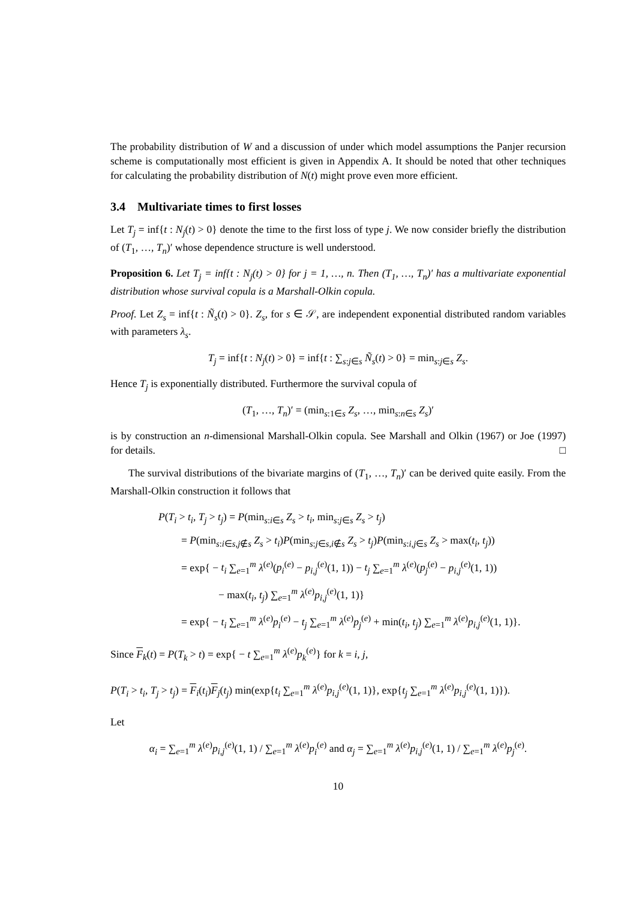The probability distribution of W and a discussion of under which model assumptions the Panjer recursion scheme is computationally most efficient is given in Appendix A. It should be noted that other techniques for calculating the probability distribution of N(t) might prove even more efficient.
3.4 Multivariate times to first losses
Let T<sub>j</sub> = inf{t : N<sub>j</sub>(t) > 0} denote the time to the first loss of type j. We now consider briefly the distribution of (T<sub>1</sub>, …, T<sub>n</sub>)′ whose dependence structure is well understood.
Proposition 6. Let T<sub>j</sub> = inf{t : N<sub>j</sub>(t) > 0} for j = 1, …, n. Then (T<sub>1</sub>, …, T<sub>n</sub>)′ has a multivariate exponential distribution whose survival copula is a Marshall-Olkin copula.
Proof. Let Z<sub>s</sub> = inf{t : Ñ<sub>s</sub>(t) > 0}. Z<sub>s</sub>, for s ∈ 𝒮, are independent exponential distributed random variables with parameters λ<sub>s</sub>.
T<sub>j</sub> = inf{t : N<sub>j</sub>(t) > 0} = inf{t : ∑<sub>s:j∈s</sub> Ñ<sub>s</sub>(t) > 0} = min<sub>s:j∈s</sub> Z<sub>s</sub>.
Hence T<sub>j</sub> is exponentially distributed. Furthermore the survival copula of
(T<sub>1</sub>, …, T<sub>n</sub>)′ = (min<sub>s:1∈s</sub> Z<sub>s</sub>, …, min<sub>s:n∈s</sub> Z<sub>s</sub>)′
is by construction an n-dimensional Marshall-Olkin copula. See Marshall and Olkin (1967) or Joe (1997) for details. □
The survival distributions of the bivariate margins of (T<sub>1</sub>, …, T<sub>n</sub>)′ can be derived quite easily. From the Marshall-Olkin construction it follows that
P(T<sub>i</sub> > t<sub>i</sub>, T<sub>j</sub> > t<sub>j</sub>) = P(min<sub>s:i∈s</sub> Z<sub>s</sub> > t<sub>i</sub>, min<sub>s:j∈s</sub> Z<sub>s</sub> > t<sub>j</sub>)
= P(min<sub>s:i∈s,j∉s</sub> Z<sub>s</sub> > t<sub>i</sub>)P(min<sub>s:j∈s,i∉s</sub> Z<sub>s</sub> > t<sub>j</sub>)P(min<sub>s:i,j∈s</sub> Z<sub>s</sub> > max(t<sub>i</sub>, t<sub>j</sub>))
= exp{ − t<sub>i</sub> ∑<sub>e=1</sub><sup>m</sup> λ<sup>(e)</sup>(p<sub>i</sub><sup>(e)</sup> − p<sub>i,j</sub><sup>(e)</sup>(1, 1)) − t<sub>j</sub> ∑<sub>e=1</sub><sup>m</sup> λ<sup>(e)</sup>(p<sub>j</sub><sup>(e)</sup> − p<sub>i,j</sub><sup>(e)</sup>(1, 1))
− max(t<sub>i</sub>, t<sub>j</sub>) ∑<sub>e=1</sub><sup>m</sup> λ<sup>(e)</sup>p<sub>i,j</sub><sup>(e)</sup>(1, 1)}
= exp{ − t<sub>i</sub> ∑<sub>e=1</sub><sup>m</sup> λ<sup>(e)</sup>p<sub>i</sub><sup>(e)</sup> − t<sub>j</sub> ∑<sub>e=1</sub><sup>m</sup> λ<sup>(e)</sup>p<sub>j</sub><sup>(e)</sup> + min(t<sub>i</sub>, t<sub>j</sub>) ∑<sub>e=1</sub><sup>m</sup> λ<sup>(e)</sup>p<sub>i,j</sub><sup>(e)</sup>(1, 1)}.
Since F<sub>k</sub>(t) = P(T<sub>k</sub> > t) = exp{ − t ∑<sub>e=1</sub><sup>m</sup> λ<sup>(e)</sup>p<sub>k</sub><sup>(e)</sup>} for k = i, j,
P(T<sub>i</sub> > t<sub>i</sub>, T<sub>j</sub> > t<sub>j</sub>) = F<sub>i</sub>(t<sub>i</sub>)F<sub>j</sub>(t<sub>j</sub>) min(exp{t<sub>i</sub> ∑<sub>e=1</sub><sup>m</sup> λ<sup>(e)</sup>p<sub>i,j</sub><sup>(e)</sup>(1, 1)}, exp{t<sub>j</sub> ∑<sub>e=1</sub><sup>m</sup> λ<sup>(e)</sup>p<sub>i,j</sub><sup>(e)</sup>(1, 1)}).
Let
α<sub>i</sub> = ∑<sub>e=1</sub><sup>m</sup> λ<sup>(e)</sup>p<sub>i,j</sub><sup>(e)</sup>(1, 1) / ∑<sub>e=1</sub><sup>m</sup> λ<sup>(e)</sup>p<sub>i</sub><sup>(e)</sup> and α<sub>j</sub> = ∑<sub>e=1</sub><sup>m</sup> λ<sup>(e)</sup>p<sub>i,j</sub><sup>(e)</sup>(1, 1) / ∑<sub>e=1</sub><sup>m</sup> λ<sup>(e)</sup>p<sub>j</sub><sup>(e)</sup>.
10